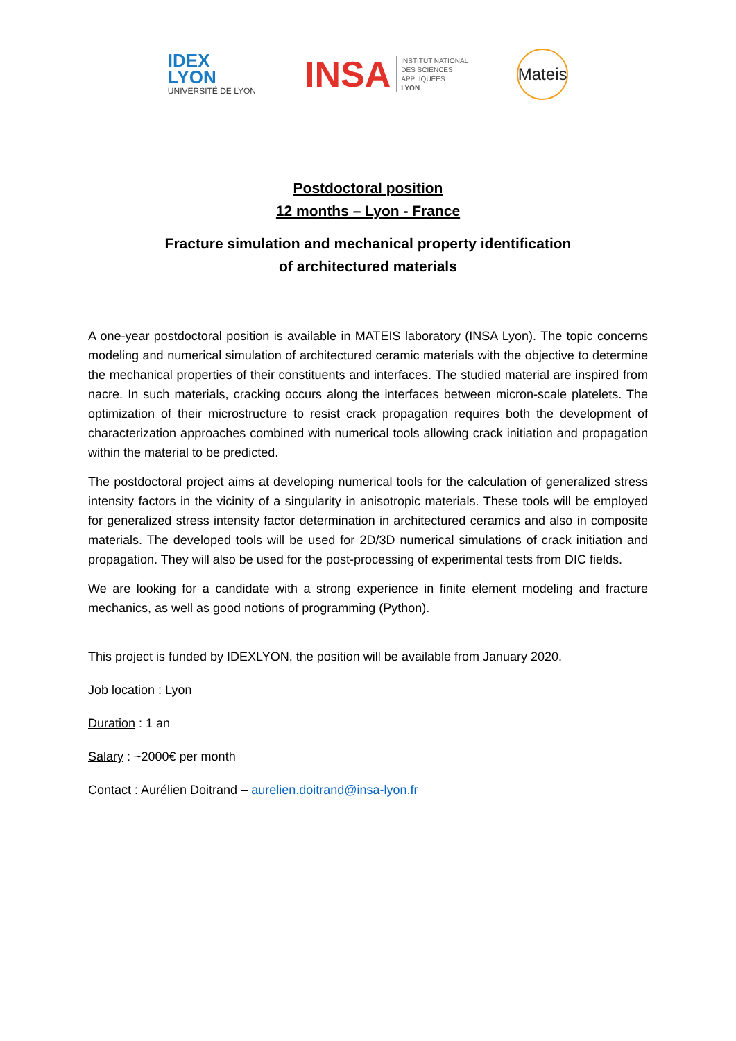IDEX
LYON
UNIVERSITÉ DE LYON
INSA INSTITUT NATIONAL
DES SCIENCES
APPLIQUÉES
LYON
Mateis
Postdoctoral position
12 months – Lyon - France
Fracture simulation and mechanical property identification
of architectured materials
A one-year postdoctoral position is available in MATEIS laboratory (INSA Lyon). The topic concerns modeling and numerical simulation of architectured ceramic materials with the objective to determine the mechanical properties of their constituents and interfaces. The studied material are inspired from nacre. In such materials, cracking occurs along the interfaces between micron-scale platelets. The optimization of their microstructure to resist crack propagation requires both the development of characterization approaches combined with numerical tools allowing crack initiation and propagation within the material to be predicted.
The postdoctoral project aims at developing numerical tools for the calculation of generalized stress intensity factors in the vicinity of a singularity in anisotropic materials. These tools will be employed for generalized stress intensity factor determination in architectured ceramics and also in composite materials. The developed tools will be used for 2D/3D numerical simulations of crack initiation and propagation. They will also be used for the post-processing of experimental tests from DIC fields.
We are looking for a candidate with a strong experience in finite element modeling and fracture mechanics, as well as good notions of programming (Python).
This project is funded by IDEXLYON, the position will be available from January 2020.
Job location : Lyon
Duration : 1 an
Salary : ~2000€ per month
Contact : Aurélien Doitrand – aurelien.doitrand@insa-lyon.fr